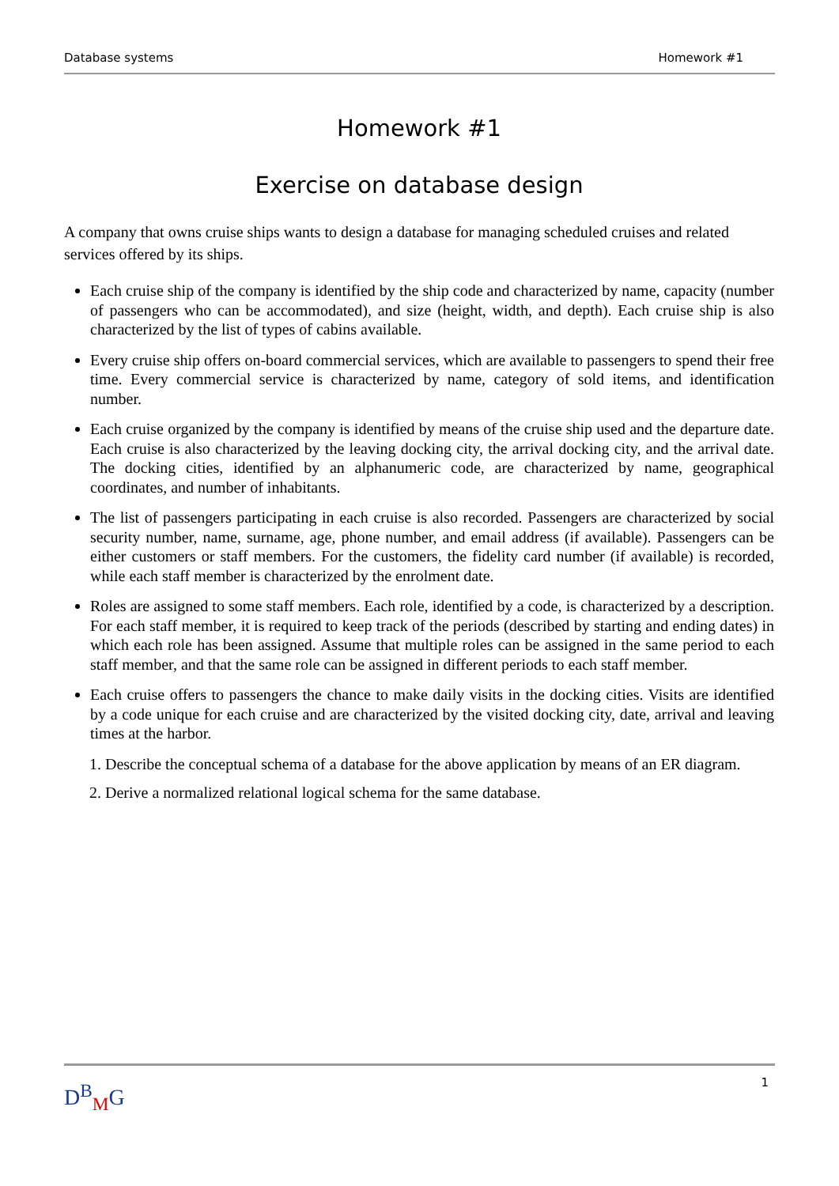Database systems Homework #1
Homework #1
Exercise on database design
A company that owns cruise ships wants to design a database for managing scheduled cruises and related services offered by its ships.
Each cruise ship of the company is identified by the ship code and characterized by name, capacity (number of passengers who can be accommodated), and size (height, width, and depth). Each cruise ship is also characterized by the list of types of cabins available.
Every cruise ship offers on-board commercial services, which are available to passengers to spend their free time. Every commercial service is characterized by name, category of sold items, and identification number.
Each cruise organized by the company is identified by means of the cruise ship used and the departure date. Each cruise is also characterized by the leaving docking city, the arrival docking city, and the arrival date. The docking cities, identified by an alphanumeric code, are characterized by name, geographical coordinates, and number of inhabitants.
The list of passengers participating in each cruise is also recorded. Passengers are characterized by social security number, name, surname, age, phone number, and email address (if available). Passengers can be either customers or staff members. For the customers, the fidelity card number (if available) is recorded, while each staff member is characterized by the enrolment date.
Roles are assigned to some staff members. Each role, identified by a code, is characterized by a description. For each staff member, it is required to keep track of the periods (described by starting and ending dates) in which each role has been assigned. Assume that multiple roles can be assigned in the same period to each staff member, and that the same role can be assigned in different periods to each staff member.
Each cruise offers to passengers the chance to make daily visits in the docking cities. Visits are identified by a code unique for each cruise and are characterized by the visited docking city, date, arrival and leaving times at the harbor.
1. Describe the conceptual schema of a database for the above application by means of an ER diagram.
2. Derive a normalized relational logical schema for the same database.
D<sup>B</sup><sub>M</sub>G 1